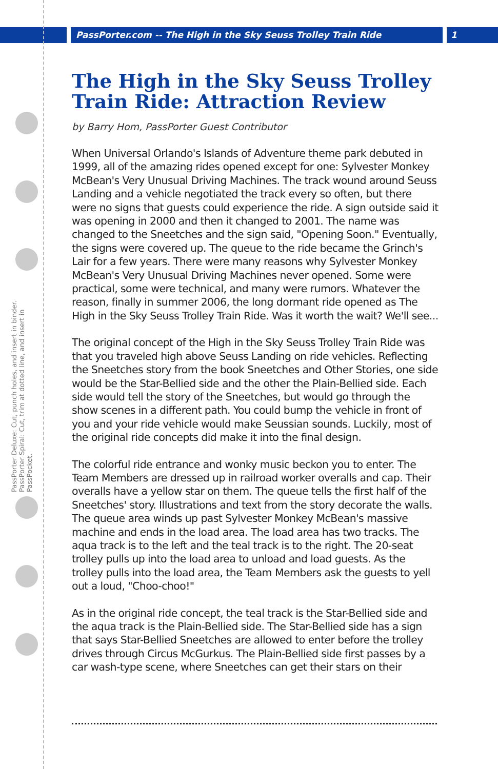PassPorter.com -- The High in the Sky Seuss Trolley Train Ride 1
PassPorter Deluxe: Cut, punch holes, and insert in binder. PassPorter Spiral: Cut, trim at dotted line, and insert in PassPocket.
The High in the Sky Seuss Trolley Train Ride: Attraction Review
by Barry Hom, PassPorter Guest Contributor
When Universal Orlando's Islands of Adventure theme park debuted in 1999, all of the amazing rides opened except for one: Sylvester Monkey McBean's Very Unusual Driving Machines. The track wound around Seuss Landing and a vehicle negotiated the track every so often, but there were no signs that guests could experience the ride. A sign outside said it was opening in 2000 and then it changed to 2001. The name was changed to the Sneetches and the sign said, "Opening Soon." Eventually, the signs were covered up. The queue to the ride became the Grinch's Lair for a few years. There were many reasons why Sylvester Monkey McBean's Very Unusual Driving Machines never opened. Some were practical, some were technical, and many were rumors. Whatever the reason, finally in summer 2006, the long dormant ride opened as The High in the Sky Seuss Trolley Train Ride. Was it worth the wait? We'll see...
The original concept of the High in the Sky Seuss Trolley Train Ride was that you traveled high above Seuss Landing on ride vehicles. Reflecting the Sneetches story from the book Sneetches and Other Stories, one side would be the Star-Bellied side and the other the Plain-Bellied side. Each side would tell the story of the Sneetches, but would go through the show scenes in a different path. You could bump the vehicle in front of you and your ride vehicle would make Seussian sounds. Luckily, most of the original ride concepts did make it into the final design.
The colorful ride entrance and wonky music beckon you to enter. The Team Members are dressed up in railroad worker overalls and cap. Their overalls have a yellow star on them. The queue tells the first half of the Sneetches' story. Illustrations and text from the story decorate the walls. The queue area winds up past Sylvester Monkey McBean's massive machine and ends in the load area. The load area has two tracks. The aqua track is to the left and the teal track is to the right. The 20-seat trolley pulls up into the load area to unload and load guests. As the trolley pulls into the load area, the Team Members ask the guests to yell out a loud, "Choo-choo!"
As in the original ride concept, the teal track is the Star-Bellied side and the aqua track is the Plain-Bellied side. The Star-Bellied side has a sign that says Star-Bellied Sneetches are allowed to enter before the trolley drives through Circus McGurkus. The Plain-Bellied side first passes by a car wash-type scene, where Sneetches can get their stars on their